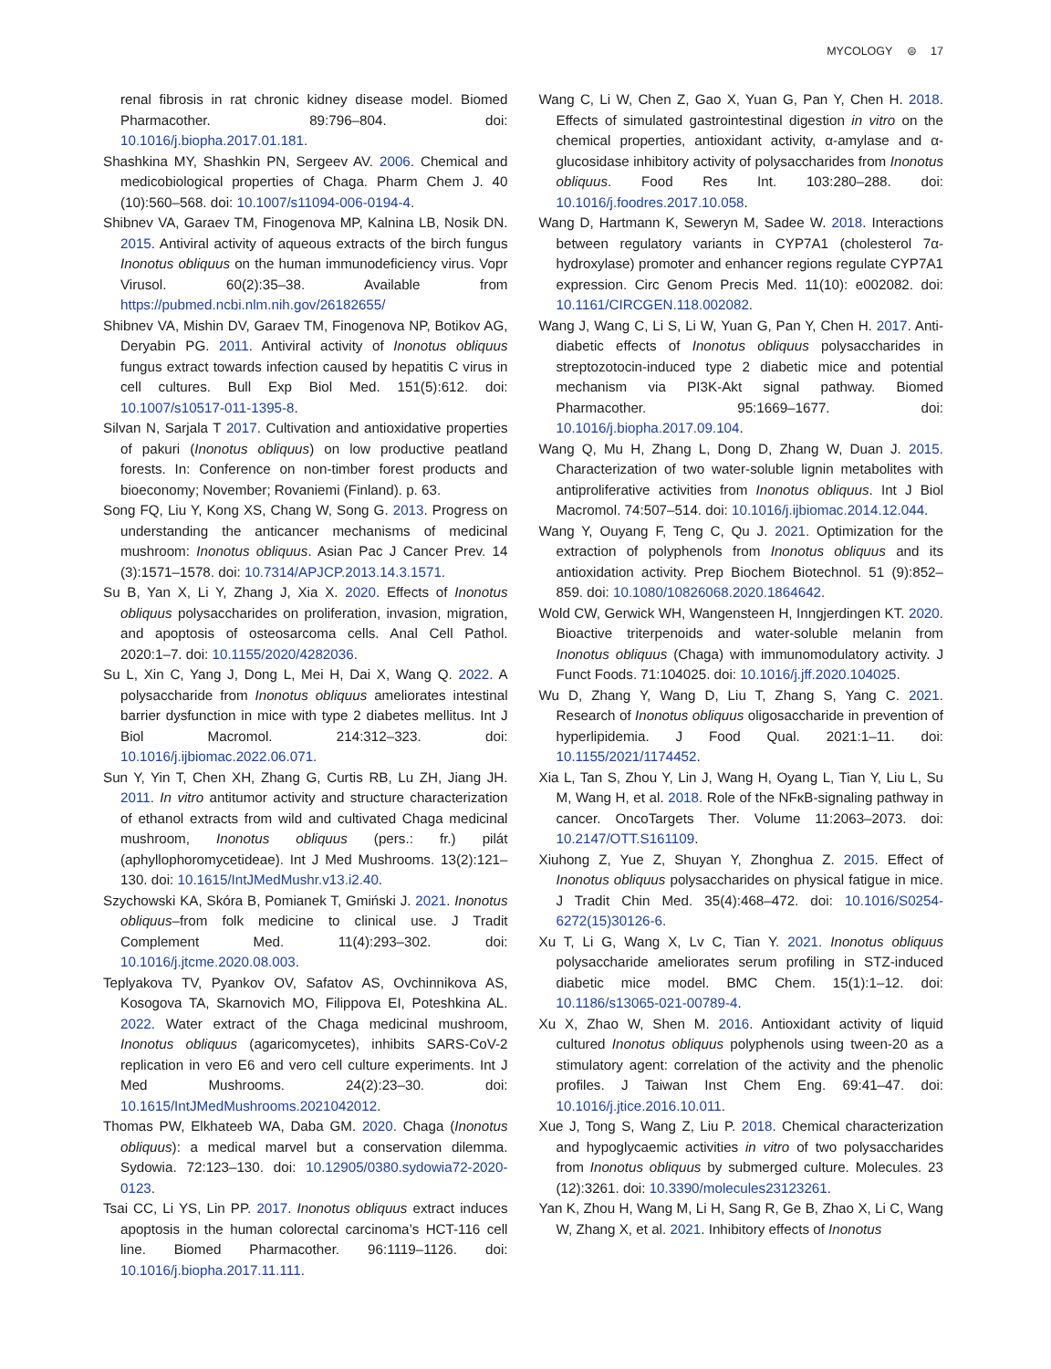MYCOLOGY ⊜ 17
renal fibrosis in rat chronic kidney disease model. Biomed Pharmacother. 89:796–804. doi: 10.1016/j.biopha.2017.01.181.
Shashkina MY, Shashkin PN, Sergeev AV. 2006. Chemical and medicobiological properties of Chaga. Pharm Chem J. 40 (10):560–568. doi: 10.1007/s11094-006-0194-4.
Shibnev VA, Garaev TM, Finogenova MP, Kalnina LB, Nosik DN. 2015. Antiviral activity of aqueous extracts of the birch fungus Inonotus obliquus on the human immunodeficiency virus. Vopr Virusol. 60(2):35–38. Available from https://pubmed.ncbi.nlm.nih.gov/26182655/
Shibnev VA, Mishin DV, Garaev TM, Finogenova NP, Botikov AG, Deryabin PG. 2011. Antiviral activity of Inonotus obliquus fungus extract towards infection caused by hepatitis C virus in cell cultures. Bull Exp Biol Med. 151(5):612. doi: 10.1007/s10517-011-1395-8.
Silvan N, Sarjala T 2017. Cultivation and antioxidative properties of pakuri (Inonotus obliquus) on low productive peatland forests. In: Conference on non-timber forest products and bioeconomy; November; Rovaniemi (Finland). p. 63.
Song FQ, Liu Y, Kong XS, Chang W, Song G. 2013. Progress on understanding the anticancer mechanisms of medicinal mushroom: Inonotus obliquus. Asian Pac J Cancer Prev. 14 (3):1571–1578. doi: 10.7314/APJCP.2013.14.3.1571.
Su B, Yan X, Li Y, Zhang J, Xia X. 2020. Effects of Inonotus obliquus polysaccharides on proliferation, invasion, migration, and apoptosis of osteosarcoma cells. Anal Cell Pathol. 2020:1–7. doi: 10.1155/2020/4282036.
Su L, Xin C, Yang J, Dong L, Mei H, Dai X, Wang Q. 2022. A polysaccharide from Inonotus obliquus ameliorates intestinal barrier dysfunction in mice with type 2 diabetes mellitus. Int J Biol Macromol. 214:312–323. doi: 10.1016/j.ijbiomac.2022.06.071.
Sun Y, Yin T, Chen XH, Zhang G, Curtis RB, Lu ZH, Jiang JH. 2011. In vitro antitumor activity and structure characterization of ethanol extracts from wild and cultivated Chaga medicinal mushroom, Inonotus obliquus (pers.: fr.) pilát (aphyllophoromycetideae). Int J Med Mushrooms. 13(2):121–130. doi: 10.1615/IntJMedMushr.v13.i2.40.
Szychowski KA, Skóra B, Pomianek T, Gmiński J. 2021. Inonotus obliquus–from folk medicine to clinical use. J Tradit Complement Med. 11(4):293–302. doi: 10.1016/j.jtcme.2020.08.003.
Teplyakova TV, Pyankov OV, Safatov AS, Ovchinnikova AS, Kosogova TA, Skarnovich MO, Filippova EI, Poteshkina AL. 2022. Water extract of the Chaga medicinal mushroom, Inonotus obliquus (agaricomycetes), inhibits SARS-CoV-2 replication in vero E6 and vero cell culture experiments. Int J Med Mushrooms. 24(2):23–30. doi: 10.1615/IntJMedMushrooms.2021042012.
Thomas PW, Elkhateeb WA, Daba GM. 2020. Chaga (Inonotus obliquus): a medical marvel but a conservation dilemma. Sydowia. 72:123–130. doi: 10.12905/0380.sydowia72-2020-0123.
Tsai CC, Li YS, Lin PP. 2017. Inonotus obliquus extract induces apoptosis in the human colorectal carcinoma’s HCT-116 cell line. Biomed Pharmacother. 96:1119–1126. doi: 10.1016/j.biopha.2017.11.111.
Wang C, Li W, Chen Z, Gao X, Yuan G, Pan Y, Chen H. 2018. Effects of simulated gastrointestinal digestion in vitro on the chemical properties, antioxidant activity, α-amylase and α-glucosidase inhibitory activity of polysaccharides from Inonotus obliquus. Food Res Int. 103:280–288. doi: 10.1016/j.foodres.2017.10.058.
Wang D, Hartmann K, Seweryn M, Sadee W. 2018. Interactions between regulatory variants in CYP7A1 (cholesterol 7α-hydroxylase) promoter and enhancer regions regulate CYP7A1 expression. Circ Genom Precis Med. 11(10): e002082. doi: 10.1161/CIRCGEN.118.002082.
Wang J, Wang C, Li S, Li W, Yuan G, Pan Y, Chen H. 2017. Anti-diabetic effects of Inonotus obliquus polysaccharides in streptozotocin-induced type 2 diabetic mice and potential mechanism via PI3K-Akt signal pathway. Biomed Pharmacother. 95:1669–1677. doi: 10.1016/j.biopha.2017.09.104.
Wang Q, Mu H, Zhang L, Dong D, Zhang W, Duan J. 2015. Characterization of two water-soluble lignin metabolites with antiproliferative activities from Inonotus obliquus. Int J Biol Macromol. 74:507–514. doi: 10.1016/j.ijbiomac.2014.12.044.
Wang Y, Ouyang F, Teng C, Qu J. 2021. Optimization for the extraction of polyphenols from Inonotus obliquus and its antioxidation activity. Prep Biochem Biotechnol. 51 (9):852–859. doi: 10.1080/10826068.2020.1864642.
Wold CW, Gerwick WH, Wangensteen H, Inngjerdingen KT. 2020. Bioactive triterpenoids and water-soluble melanin from Inonotus obliquus (Chaga) with immunomodulatory activity. J Funct Foods. 71:104025. doi: 10.1016/j.jff.2020.104025.
Wu D, Zhang Y, Wang D, Liu T, Zhang S, Yang C. 2021. Research of Inonotus obliquus oligosaccharide in prevention of hyperlipidemia. J Food Qual. 2021:1–11. doi: 10.1155/2021/1174452.
Xia L, Tan S, Zhou Y, Lin J, Wang H, Oyang L, Tian Y, Liu L, Su M, Wang H, et al. 2018. Role of the NFκB-signaling pathway in cancer. OncoTargets Ther. Volume 11:2063–2073. doi: 10.2147/OTT.S161109.
Xiuhong Z, Yue Z, Shuyan Y, Zhonghua Z. 2015. Effect of Inonotus obliquus polysaccharides on physical fatigue in mice. J Tradit Chin Med. 35(4):468–472. doi: 10.1016/S0254-6272(15)30126-6.
Xu T, Li G, Wang X, Lv C, Tian Y. 2021. Inonotus obliquus polysaccharide ameliorates serum profiling in STZ-induced diabetic mice model. BMC Chem. 15(1):1–12. doi: 10.1186/s13065-021-00789-4.
Xu X, Zhao W, Shen M. 2016. Antioxidant activity of liquid cultured Inonotus obliquus polyphenols using tween-20 as a stimulatory agent: correlation of the activity and the phenolic profiles. J Taiwan Inst Chem Eng. 69:41–47. doi: 10.1016/j.jtice.2016.10.011.
Xue J, Tong S, Wang Z, Liu P. 2018. Chemical characterization and hypoglycaemic activities in vitro of two polysaccharides from Inonotus obliquus by submerged culture. Molecules. 23 (12):3261. doi: 10.3390/molecules23123261.
Yan K, Zhou H, Wang M, Li H, Sang R, Ge B, Zhao X, Li C, Wang W, Zhang X, et al. 2021. Inhibitory effects of Inonotus